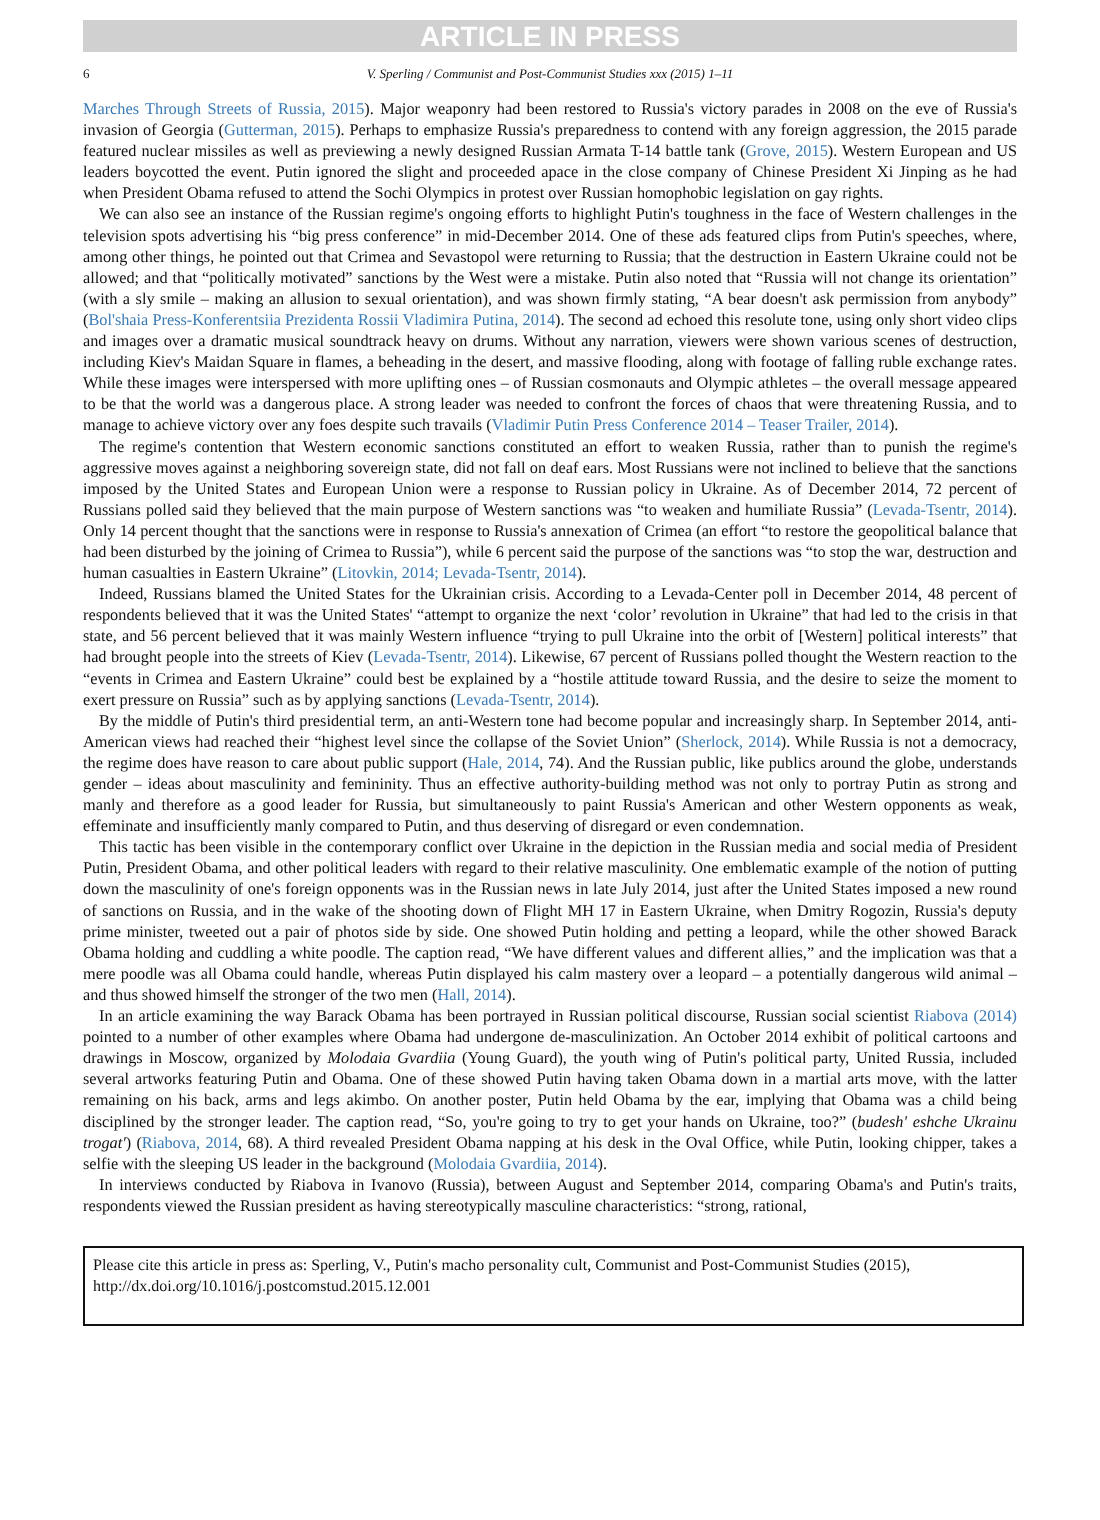ARTICLE IN PRESS
6 V. Sperling / Communist and Post-Communist Studies xxx (2015) 1–11
Marches Through Streets of Russia, 2015). Major weaponry had been restored to Russia's victory parades in 2008 on the eve of Russia's invasion of Georgia (Gutterman, 2015). Perhaps to emphasize Russia's preparedness to contend with any foreign aggression, the 2015 parade featured nuclear missiles as well as previewing a newly designed Russian Armata T-14 battle tank (Grove, 2015). Western European and US leaders boycotted the event. Putin ignored the slight and proceeded apace in the close company of Chinese President Xi Jinping as he had when President Obama refused to attend the Sochi Olympics in protest over Russian homophobic legislation on gay rights.
We can also see an instance of the Russian regime's ongoing efforts to highlight Putin's toughness in the face of Western challenges in the television spots advertising his “big press conference” in mid-December 2014. One of these ads featured clips from Putin's speeches, where, among other things, he pointed out that Crimea and Sevastopol were returning to Russia; that the destruction in Eastern Ukraine could not be allowed; and that “politically motivated” sanctions by the West were a mistake. Putin also noted that “Russia will not change its orientation” (with a sly smile – making an allusion to sexual orientation), and was shown firmly stating, “A bear doesn't ask permission from anybody” (Bol'shaia Press-Konferentsiia Prezidenta Rossii Vladimira Putina, 2014). The second ad echoed this resolute tone, using only short video clips and images over a dramatic musical soundtrack heavy on drums. Without any narration, viewers were shown various scenes of destruction, including Kiev's Maidan Square in flames, a beheading in the desert, and massive flooding, along with footage of falling ruble exchange rates. While these images were interspersed with more uplifting ones – of Russian cosmonauts and Olympic athletes – the overall message appeared to be that the world was a dangerous place. A strong leader was needed to confront the forces of chaos that were threatening Russia, and to manage to achieve victory over any foes despite such travails (Vladimir Putin Press Conference 2014 – Teaser Trailer, 2014).
The regime's contention that Western economic sanctions constituted an effort to weaken Russia, rather than to punish the regime's aggressive moves against a neighboring sovereign state, did not fall on deaf ears. Most Russians were not inclined to believe that the sanctions imposed by the United States and European Union were a response to Russian policy in Ukraine. As of December 2014, 72 percent of Russians polled said they believed that the main purpose of Western sanctions was “to weaken and humiliate Russia” (Levada-Tsentr, 2014). Only 14 percent thought that the sanctions were in response to Russia's annexation of Crimea (an effort “to restore the geopolitical balance that had been disturbed by the joining of Crimea to Russia”), while 6 percent said the purpose of the sanctions was “to stop the war, destruction and human casualties in Eastern Ukraine” (Litovkin, 2014; Levada-Tsentr, 2014).
Indeed, Russians blamed the United States for the Ukrainian crisis. According to a Levada-Center poll in December 2014, 48 percent of respondents believed that it was the United States' “attempt to organize the next ‘color’ revolution in Ukraine” that had led to the crisis in that state, and 56 percent believed that it was mainly Western influence “trying to pull Ukraine into the orbit of [Western] political interests” that had brought people into the streets of Kiev (Levada-Tsentr, 2014). Likewise, 67 percent of Russians polled thought the Western reaction to the “events in Crimea and Eastern Ukraine” could best be explained by a “hostile attitude toward Russia, and the desire to seize the moment to exert pressure on Russia” such as by applying sanctions (Levada-Tsentr, 2014).
By the middle of Putin's third presidential term, an anti-Western tone had become popular and increasingly sharp. In September 2014, anti-American views had reached their “highest level since the collapse of the Soviet Union” (Sherlock, 2014). While Russia is not a democracy, the regime does have reason to care about public support (Hale, 2014, 74). And the Russian public, like publics around the globe, understands gender – ideas about masculinity and femininity. Thus an effective authority-building method was not only to portray Putin as strong and manly and therefore as a good leader for Russia, but simultaneously to paint Russia's American and other Western opponents as weak, effeminate and insufficiently manly compared to Putin, and thus deserving of disregard or even condemnation.
This tactic has been visible in the contemporary conflict over Ukraine in the depiction in the Russian media and social media of President Putin, President Obama, and other political leaders with regard to their relative masculinity. One emblematic example of the notion of putting down the masculinity of one's foreign opponents was in the Russian news in late July 2014, just after the United States imposed a new round of sanctions on Russia, and in the wake of the shooting down of Flight MH 17 in Eastern Ukraine, when Dmitry Rogozin, Russia's deputy prime minister, tweeted out a pair of photos side by side. One showed Putin holding and petting a leopard, while the other showed Barack Obama holding and cuddling a white poodle. The caption read, “We have different values and different allies,” and the implication was that a mere poodle was all Obama could handle, whereas Putin displayed his calm mastery over a leopard – a potentially dangerous wild animal – and thus showed himself the stronger of the two men (Hall, 2014).
In an article examining the way Barack Obama has been portrayed in Russian political discourse, Russian social scientist Riabova (2014) pointed to a number of other examples where Obama had undergone de-masculinization. An October 2014 exhibit of political cartoons and drawings in Moscow, organized by Molodaia Gvardiia (Young Guard), the youth wing of Putin's political party, United Russia, included several artworks featuring Putin and Obama. One of these showed Putin having taken Obama down in a martial arts move, with the latter remaining on his back, arms and legs akimbo. On another poster, Putin held Obama by the ear, implying that Obama was a child being disciplined by the stronger leader. The caption read, “So, you're going to try to get your hands on Ukraine, too?” (budesh' eshche Ukrainu trogat') (Riabova, 2014, 68). A third revealed President Obama napping at his desk in the Oval Office, while Putin, looking chipper, takes a selfie with the sleeping US leader in the background (Molodaia Gvardiia, 2014).
In interviews conducted by Riabova in Ivanovo (Russia), between August and September 2014, comparing Obama's and Putin's traits, respondents viewed the Russian president as having stereotypically masculine characteristics: “strong, rational,
Please cite this article in press as: Sperling, V., Putin's macho personality cult, Communist and Post-Communist Studies (2015), http://dx.doi.org/10.1016/j.postcomstud.2015.12.001